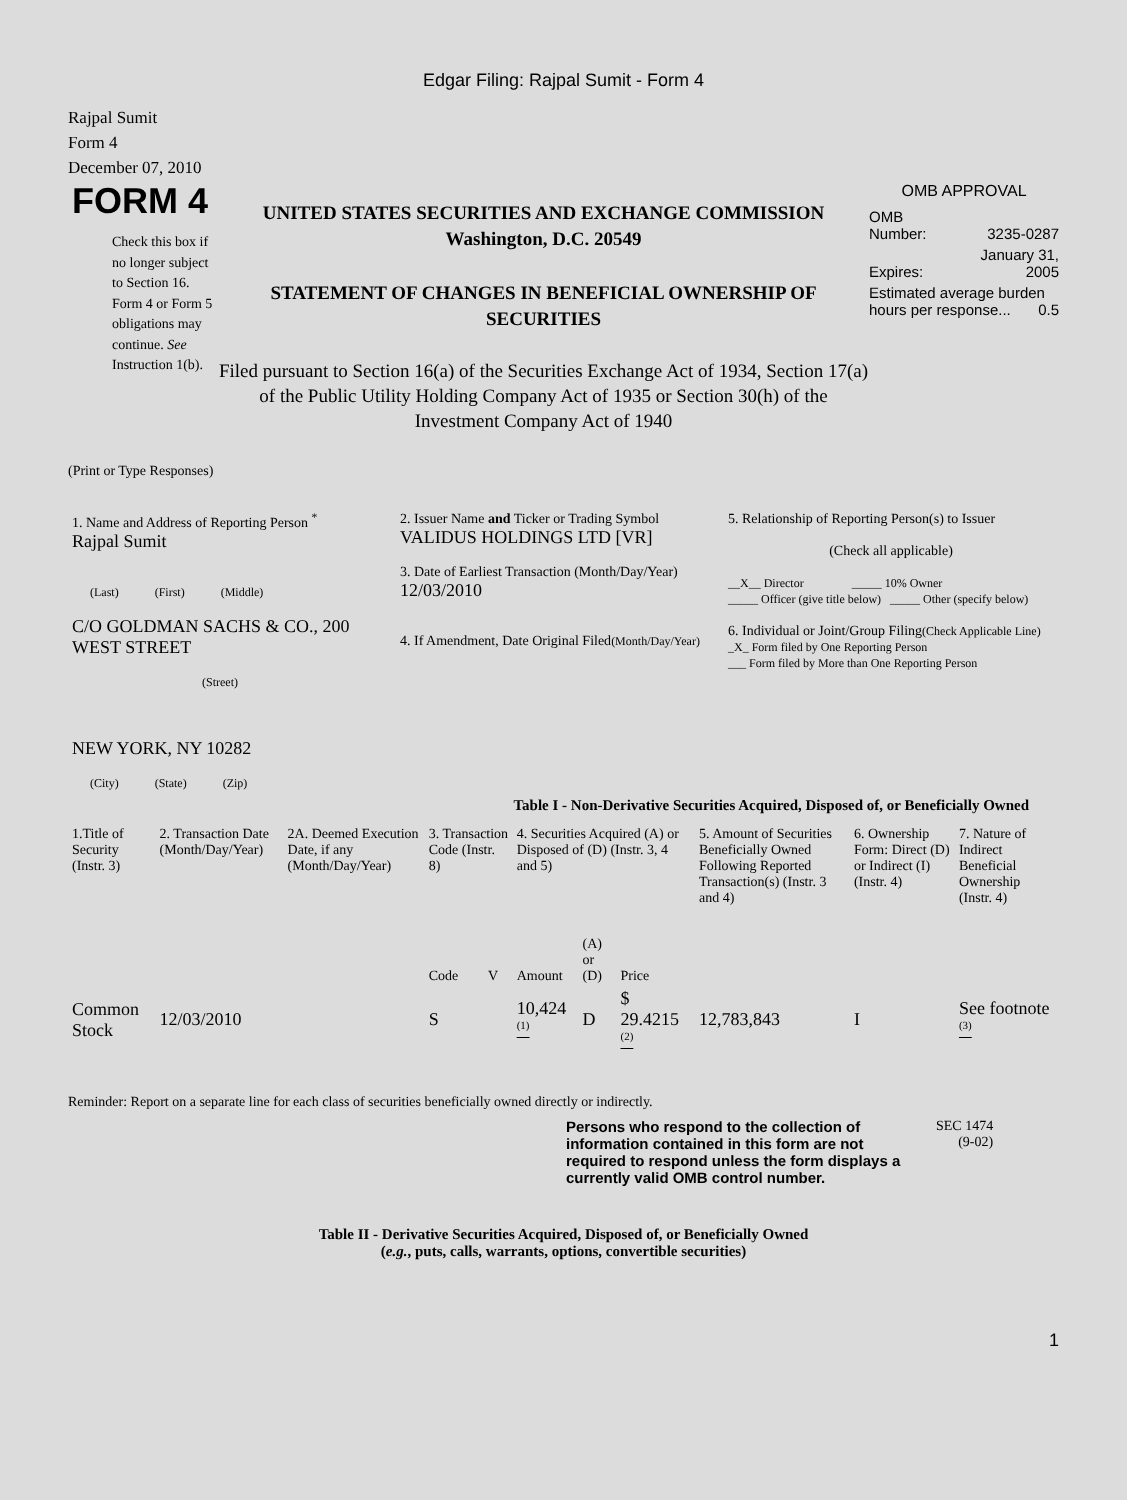Edgar Filing: Rajpal Sumit - Form 4
Rajpal Sumit
Form 4
December 07, 2010
FORM 4
Check this box if no longer subject to Section 16. Form 4 or Form 5 obligations may continue. See Instruction 1(b).
UNITED STATES SECURITIES AND EXCHANGE COMMISSION
Washington, D.C. 20549
STATEMENT OF CHANGES IN BENEFICIAL OWNERSHIP OF SECURITIES
Filed pursuant to Section 16(a) of the Securities Exchange Act of 1934, Section 17(a) of the Public Utility Holding Company Act of 1935 or Section 30(h) of the Investment Company Act of 1940
OMB APPROVAL
| OMB Number: | 3235-0287 |
| Expires: | January 31, 2005 |
| Estimated average burden hours per response... 0.5 | |
(Print or Type Responses)
| 1. Name and Address of Reporting Person <sup>*</sup> Rajpal Sumit (Last) (First) (Middle) C/O GOLDMAN SACHS & CO., 200 WEST STREET (Street) NEW YORK, NY 10282 (City) (State) (Zip) | 2. Issuer Name and Ticker or Trading Symbol VALIDUS HOLDINGS LTD [VR] 3. Date of Earliest Transaction (Month/Day/Year) 12/03/2010 4. If Amendment, Date Original Filed (Month/Day/Year) | 5. Relationship of Reporting Person(s) to Issuer (Check all applicable) __X__ Director _____ 10% Owner _____ Officer (give title below) _____ Other (specify below) 6. Individual or Joint/Group Filing (Check Applicable Line) _X_ Form filed by One Reporting Person ___ Form filed by More than One Reporting Person |
Table I - Non-Derivative Securities Acquired, Disposed of, or Beneficially Owned
| 1.Title of Security (Instr. 3) | 2. Transaction Date (Month/Day/Year) | 2A. Deemed Execution Date, if any (Month/Day/Year) | 3. Transaction Code (Instr. 8) | | 4. Securities Acquired (A) or Disposed of (D) (Instr. 3, 4 and 5) | | | 5. Amount of Securities Beneficially Owned Following Reported Transaction(s) (Instr. 3 and 4) | 6. Ownership Form: Direct (D) or Indirect (I) (Instr. 4) | 7. Nature of Indirect Beneficial Ownership (Instr. 4) |
| --- | --- | --- | --- | --- | --- | --- | --- | --- | --- | --- |
| | | | Code | V | Amount | (A) or (D) | Price | | | |
| Common Stock | 12/03/2010 | | S | | 10,424 <sup>(1)</sup> | D | $ 29.4215 <sup>(2)</sup> | 12,783,843 | I | See footnote <sup>(3)</sup> |
Reminder: Report on a separate line for each class of securities beneficially owned directly or indirectly.
Persons who respond to the collection of information contained in this form are not required to respond unless the form displays a currently valid OMB control number.
SEC 1474
(9-02)
Table II - Derivative Securities Acquired, Disposed of, or Beneficially Owned
(e.g., puts, calls, warrants, options, convertible securities)
1